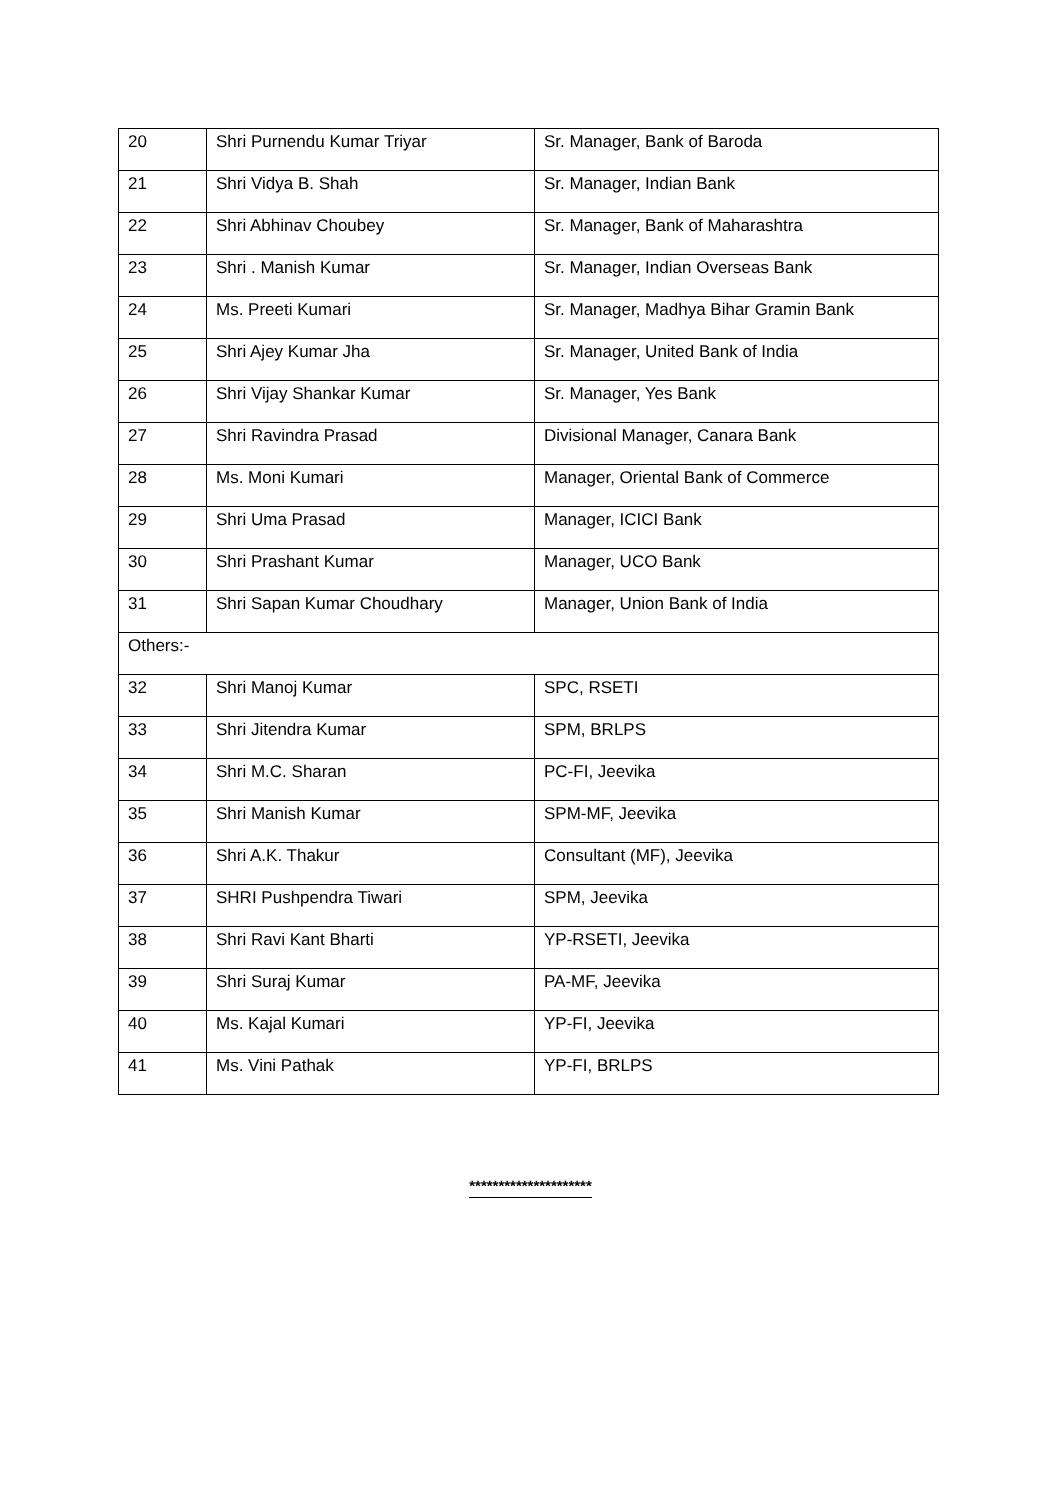| 20 | Shri Purnendu Kumar Triyar | Sr. Manager, Bank of Baroda |
| 21 | Shri Vidya B. Shah | Sr. Manager, Indian Bank |
| 22 | Shri Abhinav Choubey | Sr. Manager, Bank of Maharashtra |
| 23 | Shri . Manish Kumar | Sr. Manager, Indian Overseas Bank |
| 24 | Ms. Preeti Kumari | Sr. Manager, Madhya Bihar Gramin Bank |
| 25 | Shri Ajey Kumar Jha | Sr. Manager, United Bank of India |
| 26 | Shri Vijay Shankar Kumar | Sr. Manager, Yes Bank |
| 27 | Shri Ravindra Prasad | Divisional Manager, Canara Bank |
| 28 | Ms. Moni Kumari | Manager, Oriental Bank of Commerce |
| 29 | Shri Uma Prasad | Manager, ICICI Bank |
| 30 | Shri Prashant Kumar | Manager, UCO Bank |
| 31 | Shri Sapan Kumar Choudhary | Manager, Union Bank of India |
| Others:- | | |
| 32 | Shri Manoj Kumar | SPC, RSETI |
| 33 | Shri Jitendra Kumar | SPM, BRLPS |
| 34 | Shri M.C. Sharan | PC-FI, Jeevika |
| 35 | Shri Manish Kumar | SPM-MF, Jeevika |
| 36 | Shri A.K. Thakur | Consultant (MF), Jeevika |
| 37 | SHRI Pushpendra Tiwari | SPM, Jeevika |
| 38 | Shri Ravi Kant Bharti | YP-RSETI, Jeevika |
| 39 | Shri Suraj Kumar | PA-MF, Jeevika |
| 40 | Ms. Kajal Kumari | YP-FI, Jeevika |
| 41 | Ms. Vini Pathak | YP-FI, BRLPS |
*********************